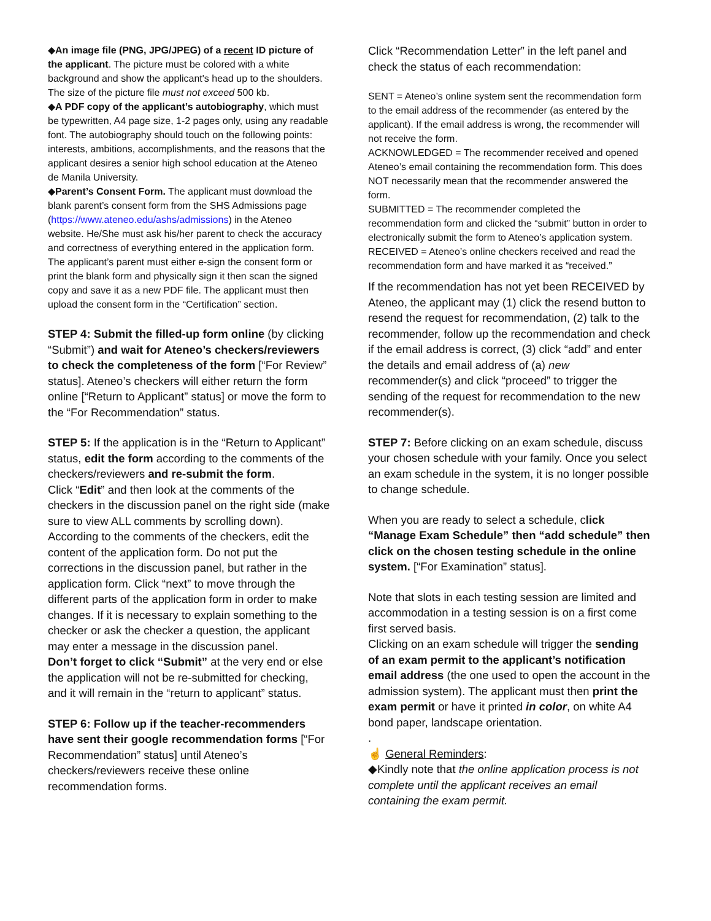◆An image file (PNG, JPG/JPEG) of a recent ID picture of the applicant. The picture must be colored with a white background and show the applicant's head up to the shoulders. The size of the picture file must not exceed 500 kb.
◆A PDF copy of the applicant’s autobiography, which must be typewritten, A4 page size, 1-2 pages only, using any readable font. The autobiography should touch on the following points: interests, ambitions, accomplishments, and the reasons that the applicant desires a senior high school education at the Ateneo de Manila University.
◆Parent’s Consent Form. The applicant must download the blank parent’s consent form from the SHS Admissions page (https://www.ateneo.edu/ashs/admissions) in the Ateneo website. He/She must ask his/her parent to check the accuracy and correctness of everything entered in the application form. The applicant’s parent must either e-sign the consent form or print the blank form and physically sign it then scan the signed copy and save it as a new PDF file. The applicant must then upload the consent form in the “Certification” section.
STEP 4: Submit the filled-up form online (by clicking “Submit”) and wait for Ateneo’s checkers/reviewers to check the completeness of the form [“For Review” status]. Ateneo’s checkers will either return the form online [“Return to Applicant” status] or move the form to the “For Recommendation” status.
STEP 5: If the application is in the “Return to Applicant” status, edit the form according to the comments of the checkers/reviewers and re-submit the form.
Click “Edit” and then look at the comments of the checkers in the discussion panel on the right side (make sure to view ALL comments by scrolling down). According to the comments of the checkers, edit the content of the application form. Do not put the corrections in the discussion panel, but rather in the application form. Click “next” to move through the different parts of the application form in order to make changes. If it is necessary to explain something to the checker or ask the checker a question, the applicant may enter a message in the discussion panel.
Don’t forget to click “Submit” at the very end or else the application will not be re-submitted for checking, and it will remain in the “return to applicant” status.
STEP 6: Follow up if the teacher-recommenders have sent their google recommendation forms [“For Recommendation” status] until Ateneo’s checkers/reviewers receive these online recommendation forms.
Click “Recommendation Letter” in the left panel and check the status of each recommendation:
SENT = Ateneo’s online system sent the recommendation form to the email address of the recommender (as entered by the applicant). If the email address is wrong, the recommender will not receive the form.
ACKNOWLEDGED = The recommender received and opened Ateneo’s email containing the recommendation form. This does NOT necessarily mean that the recommender answered the form.
SUBMITTED = The recommender completed the recommendation form and clicked the “submit” button in order to electronically submit the form to Ateneo’s application system.
RECEIVED = Ateneo’s online checkers received and read the recommendation form and have marked it as “received.”
If the recommendation has not yet been RECEIVED by Ateneo, the applicant may (1) click the resend button to resend the request for recommendation, (2) talk to the recommender, follow up the recommendation and check if the email address is correct, (3) click “add” and enter the details and email address of (a) new recommender(s) and click “proceed” to trigger the sending of the request for recommendation to the new recommender(s).
STEP 7: Before clicking on an exam schedule, discuss your chosen schedule with your family. Once you select an exam schedule in the system, it is no longer possible to change schedule.
When you are ready to select a schedule, click “Manage Exam Schedule” then “add schedule” then click on the chosen testing schedule in the online system. [“For Examination” status].
Note that slots in each testing session are limited and accommodation in a testing session is on a first come first served basis.
Clicking on an exam schedule will trigger the sending of an exam permit to the applicant’s notification email address (the one used to open the account in the admission system). The applicant must then print the exam permit or have it printed in color, on white A4 bond paper, landscape orientation.
.
☝ General Reminders:
◆Kindly note that the online application process is not complete until the applicant receives an email containing the exam permit.